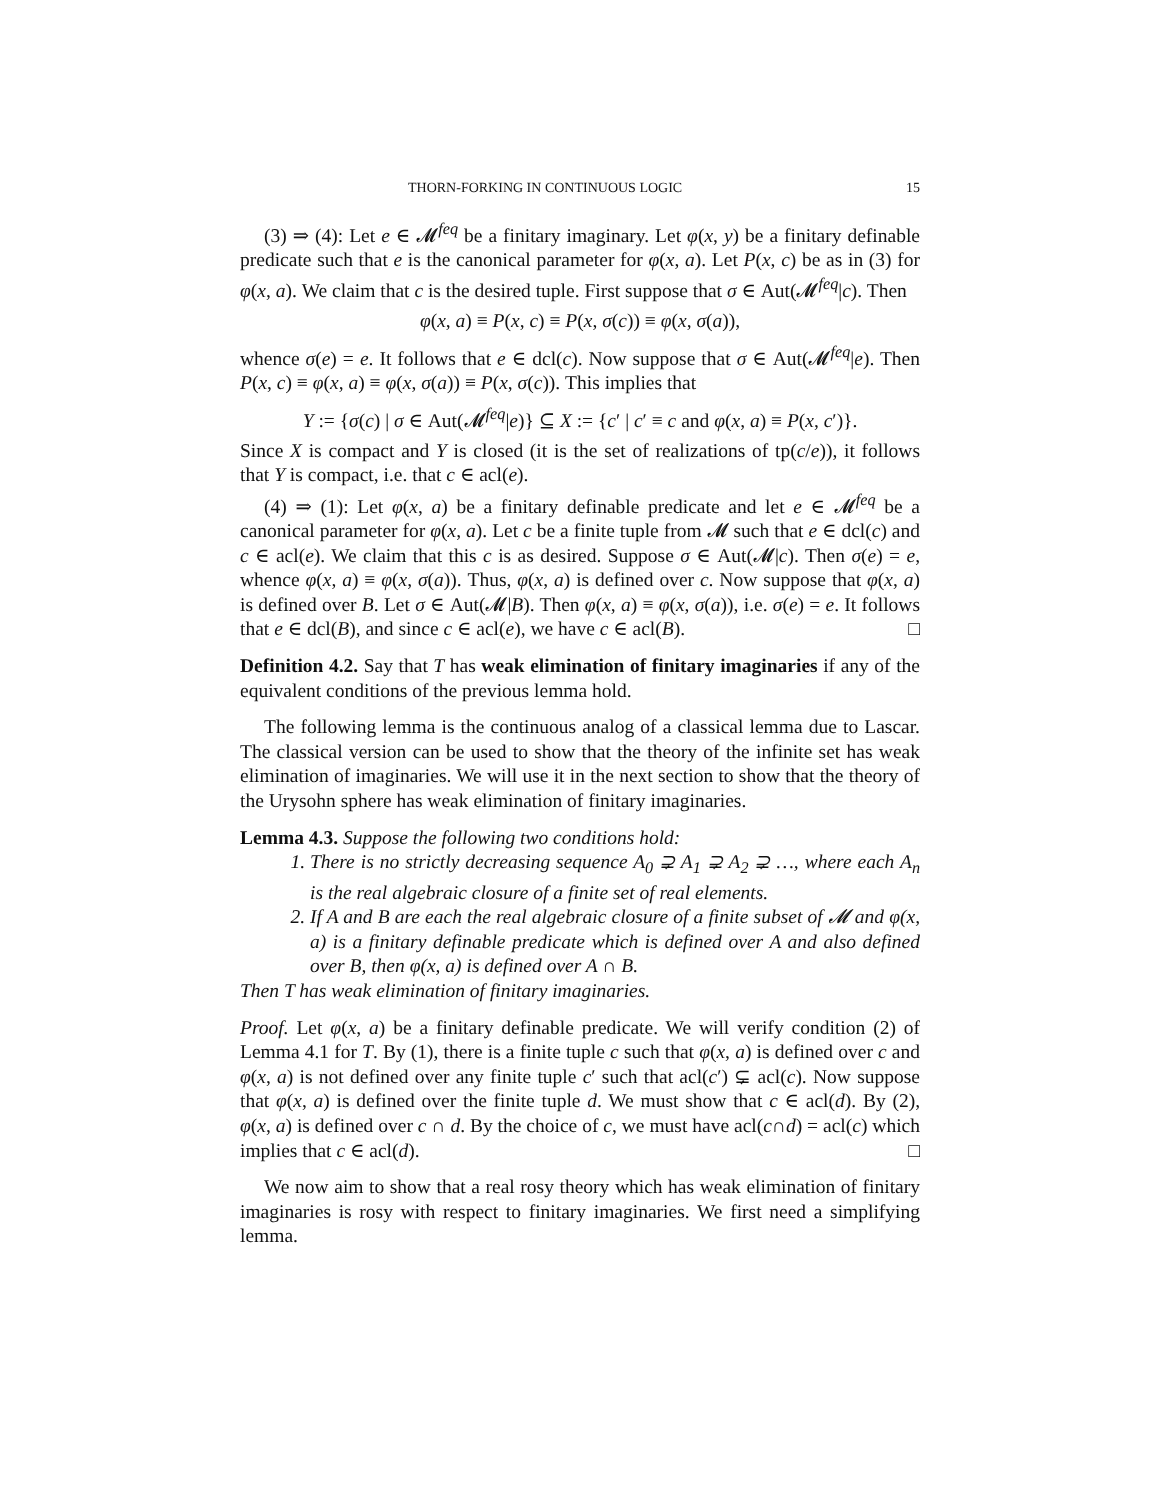THORN-FORKING IN CONTINUOUS LOGIC 15
(3) ⇒ (4): Let e ∈ 𝓜<sup>feq</sup> be a finitary imaginary. Let φ(x, y) be a finitary definable predicate such that e is the canonical parameter for φ(x, a). Let P(x, c) be as in (3) for φ(x, a). We claim that c is the desired tuple. First suppose that σ ∈ Aut(𝓜<sup>feq</sup>|c). Then
φ(x, a) ≡ P(x, c) ≡ P(x, σ(c)) ≡ φ(x, σ(a)),
whence σ(e) = e. It follows that e ∈ dcl(c). Now suppose that σ ∈ Aut(𝓜<sup>feq</sup>|e). Then P(x, c) ≡ φ(x, a) ≡ φ(x, σ(a)) ≡ P(x, σ(c)). This implies that
Y := {σ(c) | σ ∈ Aut(𝓜<sup>feq</sup>|e)} ⊆ X := {c′ | c′ ≡ c and φ(x, a) ≡ P(x, c′)}.
Since X is compact and Y is closed (it is the set of realizations of tp(c/e)), it follows that Y is compact, i.e. that c ∈ acl(e).
(4) ⇒ (1): Let φ(x, a) be a finitary definable predicate and let e ∈ 𝓜<sup>feq</sup> be a canonical parameter for φ(x, a). Let c be a finite tuple from 𝓜 such that e ∈ dcl(c) and c ∈ acl(e). We claim that this c is as desired. Suppose σ ∈ Aut(𝓜|c). Then σ(e) = e, whence φ(x, a) ≡ φ(x, σ(a)). Thus, φ(x, a) is defined over c. Now suppose that φ(x, a) is defined over B. Let σ ∈ Aut(𝓜|B). Then φ(x, a) ≡ φ(x, σ(a)), i.e. σ(e) = e. It follows that e ∈ dcl(B), and since c ∈ acl(e), we have c ∈ acl(B). □
Definition 4.2. Say that T has weak elimination of finitary imaginaries if any of the equivalent conditions of the previous lemma hold.
The following lemma is the continuous analog of a classical lemma due to Lascar. The classical version can be used to show that the theory of the infinite set has weak elimination of imaginaries. We will use it in the next section to show that the theory of the Urysohn sphere has weak elimination of finitary imaginaries.
Lemma 4.3. Suppose the following two conditions hold:
1. There is no strictly decreasing sequence A<sub>0</sub> ⊋ A<sub>1</sub> ⊋ A<sub>2</sub> ⊋ …, where each A<sub>n</sub> is the real algebraic closure of a finite set of real elements.
2. If A and B are each the real algebraic closure of a finite subset of 𝓜 and φ(x, a) is a finitary definable predicate which is defined over A and also defined over B, then φ(x, a) is defined over A ∩ B.
Then T has weak elimination of finitary imaginaries.
Proof. Let φ(x, a) be a finitary definable predicate. We will verify condition (2) of Lemma 4.1 for T. By (1), there is a finite tuple c such that φ(x, a) is defined over c and φ(x, a) is not defined over any finite tuple c′ such that acl(c′) ⊊ acl(c). Now suppose that φ(x, a) is defined over the finite tuple d. We must show that c ∈ acl(d). By (2), φ(x, a) is defined over c ∩ d. By the choice of c, we must have acl(c∩d) = acl(c) which implies that c ∈ acl(d). □
We now aim to show that a real rosy theory which has weak elimination of finitary imaginaries is rosy with respect to finitary imaginaries. We first need a simplifying lemma.